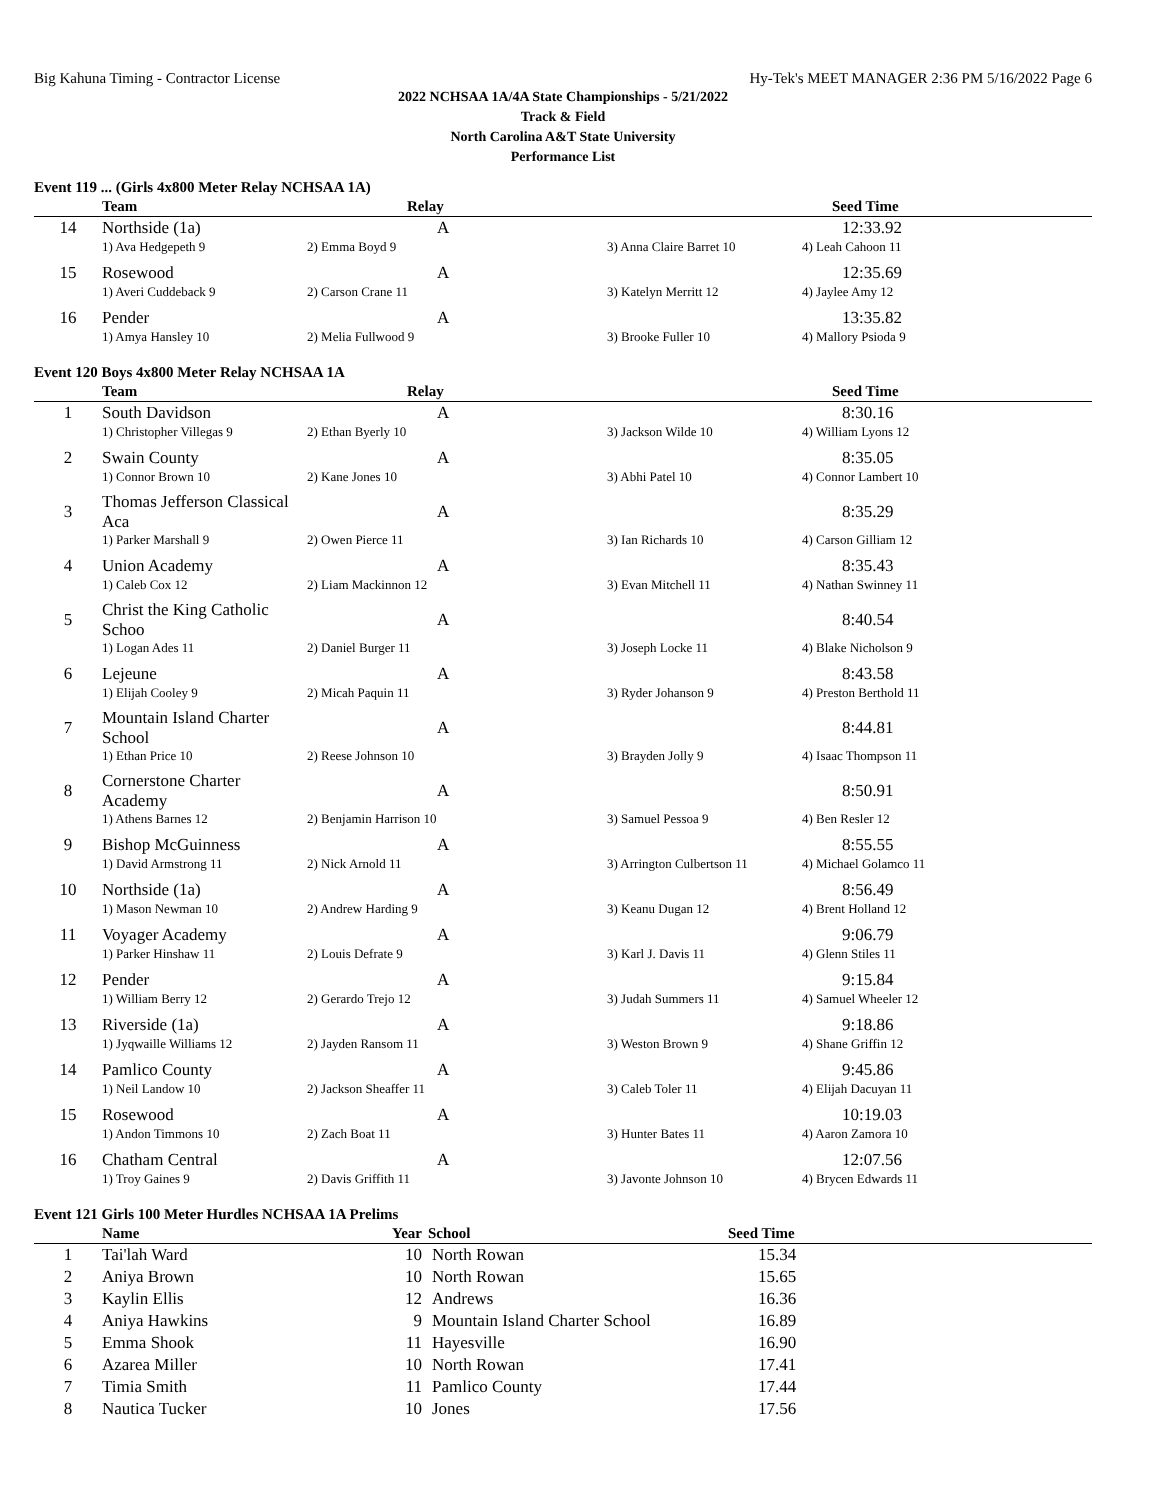Big Kahuna Timing - Contractor License Hy-Tek's MEET MANAGER 2:36 PM 5/16/2022 Page 6
2022 NCHSAA 1A/4A State Championships - 5/21/2022
Track & Field
North Carolina A&T State University
Performance List
Event 119 ... (Girls 4x800 Meter Relay NCHSAA 1A)
| | Team | Relay | | Seed Time |
| --- | --- | --- | --- | --- |
| 14 | Northside (1a) | A | | 12:33.92 |
| | 1) Ava Hedgepeth 9 | 2) Emma Boyd 9 | 3) Anna Claire Barret 10 | 4) Leah Cahoon 11 |
| 15 | Rosewood | A | | 12:35.69 |
| | 1) Averi Cuddeback 9 | 2) Carson Crane 11 | 3) Katelyn Merritt 12 | 4) Jaylee Amy 12 |
| 16 | Pender | A | | 13:35.82 |
| | 1) Amya Hansley 10 | 2) Melia Fullwood 9 | 3) Brooke Fuller 10 | 4) Mallory Psioda 9 |
Event 120 Boys 4x800 Meter Relay NCHSAA 1A
| | Team | Relay | | Seed Time |
| --- | --- | --- | --- | --- |
| 1 | South Davidson | A | | 8:30.16 |
| | 1) Christopher Villegas 9 | 2) Ethan Byerly 10 | 3) Jackson Wilde 10 | 4) William Lyons 12 |
| 2 | Swain County | A | | 8:35.05 |
| | 1) Connor Brown 10 | 2) Kane Jones 10 | 3) Abhi Patel 10 | 4) Connor Lambert 10 |
| 3 | Thomas Jefferson Classical Aca | A | | 8:35.29 |
| | 1) Parker Marshall 9 | 2) Owen Pierce 11 | 3) Ian Richards 10 | 4) Carson Gilliam 12 |
| 4 | Union Academy | A | | 8:35.43 |
| | 1) Caleb Cox 12 | 2) Liam Mackinnon 12 | 3) Evan Mitchell 11 | 4) Nathan Swinney 11 |
| 5 | Christ the King Catholic Schoo | A | | 8:40.54 |
| | 1) Logan Ades 11 | 2) Daniel Burger 11 | 3) Joseph Locke 11 | 4) Blake Nicholson 9 |
| 6 | Lejeune | A | | 8:43.58 |
| | 1) Elijah Cooley 9 | 2) Micah Paquin 11 | 3) Ryder Johanson 9 | 4) Preston Berthold 11 |
| 7 | Mountain Island Charter School | A | | 8:44.81 |
| | 1) Ethan Price 10 | 2) Reese Johnson 10 | 3) Brayden Jolly 9 | 4) Isaac Thompson 11 |
| 8 | Cornerstone Charter Academy | A | | 8:50.91 |
| | 1) Athens Barnes 12 | 2) Benjamin Harrison 10 | 3) Samuel Pessoa 9 | 4) Ben Resler 12 |
| 9 | Bishop McGuinness | A | | 8:55.55 |
| | 1) David Armstrong 11 | 2) Nick Arnold 11 | 3) Arrington Culbertson 11 | 4) Michael Golamco 11 |
| 10 | Northside (1a) | A | | 8:56.49 |
| | 1) Mason Newman 10 | 2) Andrew Harding 9 | 3) Keanu Dugan 12 | 4) Brent Holland 12 |
| 11 | Voyager Academy | A | | 9:06.79 |
| | 1) Parker Hinshaw 11 | 2) Louis Defrate 9 | 3) Karl J. Davis 11 | 4) Glenn Stiles 11 |
| 12 | Pender | A | | 9:15.84 |
| | 1) William Berry 12 | 2) Gerardo Trejo 12 | 3) Judah Summers 11 | 4) Samuel Wheeler 12 |
| 13 | Riverside (1a) | A | | 9:18.86 |
| | 1) Jyqwaille Williams 12 | 2) Jayden Ransom 11 | 3) Weston Brown 9 | 4) Shane Griffin 12 |
| 14 | Pamlico County | A | | 9:45.86 |
| | 1) Neil Landow 10 | 2) Jackson Sheaffer 11 | 3) Caleb Toler 11 | 4) Elijah Dacuyan 11 |
| 15 | Rosewood | A | | 10:19.03 |
| | 1) Andon Timmons 10 | 2) Zach Boat 11 | 3) Hunter Bates 11 | 4) Aaron Zamora 10 |
| 16 | Chatham Central | A | | 12:07.56 |
| | 1) Troy Gaines 9 | 2) Davis Griffith 11 | 3) Javonte Johnson 10 | 4) Brycen Edwards 11 |
Event 121 Girls 100 Meter Hurdles NCHSAA 1A Prelims
| | Name | Year | School | Seed Time |
| --- | --- | --- | --- | --- |
| 1 | Tai'lah Ward | 10 | North Rowan | 15.34 |
| 2 | Aniya Brown | 10 | North Rowan | 15.65 |
| 3 | Kaylin Ellis | 12 | Andrews | 16.36 |
| 4 | Aniya Hawkins | 9 | Mountain Island Charter School | 16.89 |
| 5 | Emma Shook | 11 | Hayesville | 16.90 |
| 6 | Azarea Miller | 10 | North Rowan | 17.41 |
| 7 | Timia Smith | 11 | Pamlico County | 17.44 |
| 8 | Nautica Tucker | 10 | Jones | 17.56 |